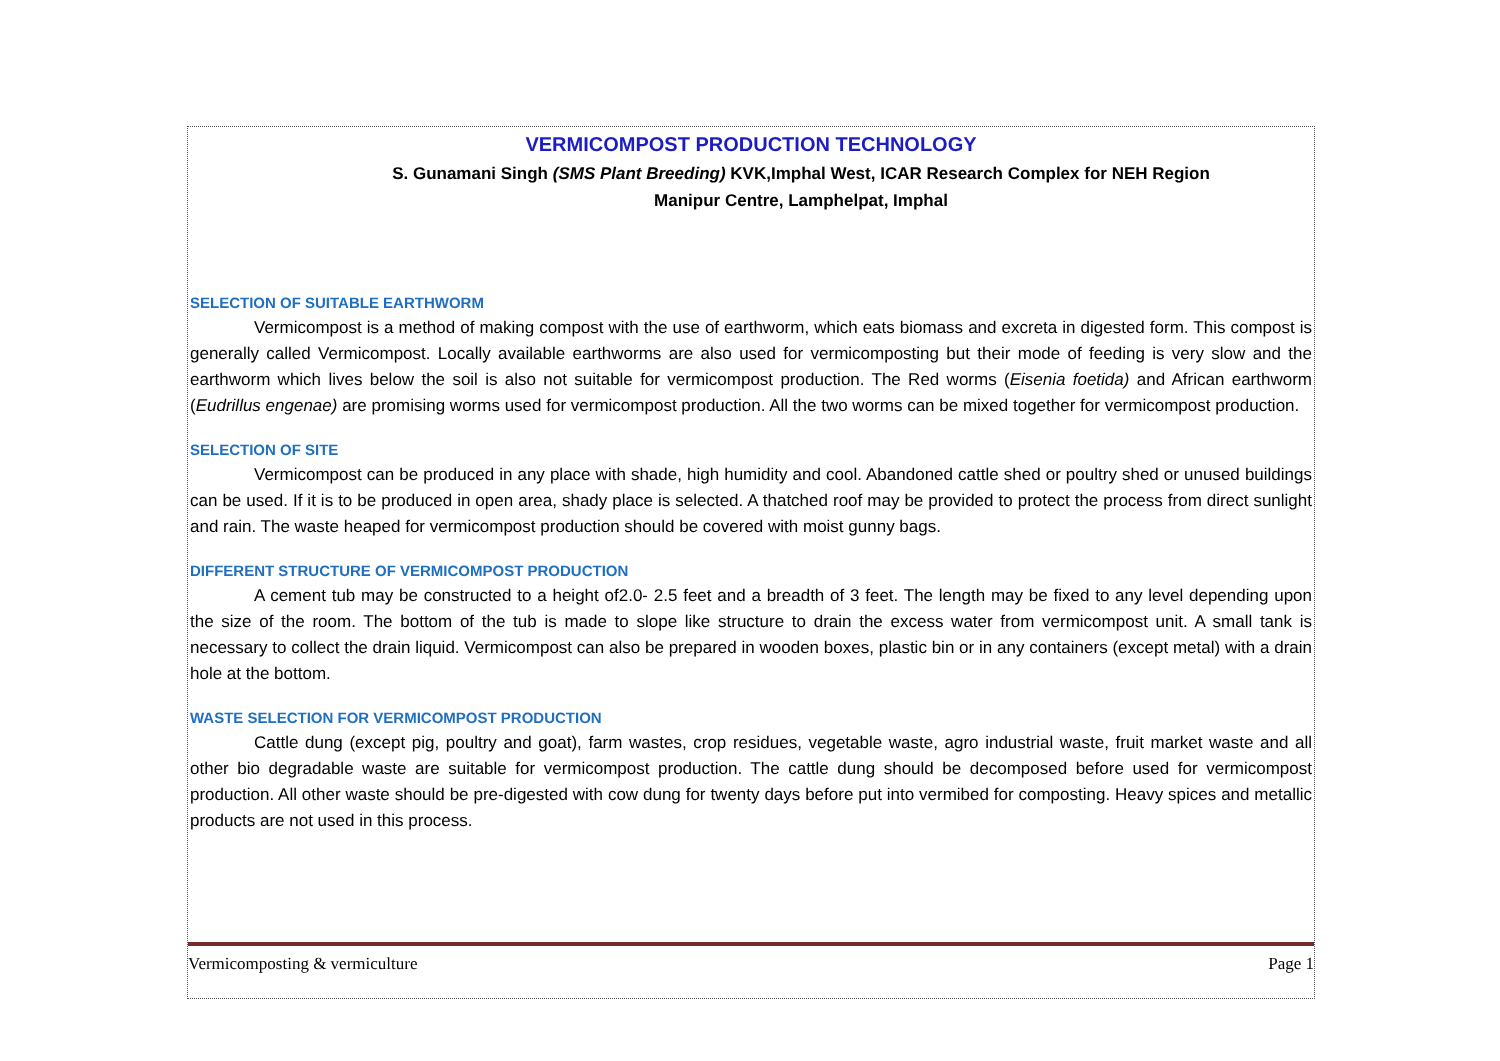VERMICOMPOST PRODUCTION TECHNOLOGY
S. Gunamani Singh (SMS Plant Breeding) KVK,Imphal West, ICAR Research Complex for NEH Region
Manipur Centre, Lamphelpat, Imphal
SELECTION OF SUITABLE EARTHWORM
Vermicompost is a method of making compost with the use of earthworm, which eats biomass and excreta in digested form. This compost is generally called Vermicompost. Locally available earthworms are also used for vermicomposting but their mode of feeding is very slow and the earthworm which lives below the soil is also not suitable for vermicompost production. The Red worms (Eisenia foetida) and African earthworm (Eudrillus engenae) are promising worms used for vermicompost production. All the two worms can be mixed together for vermicompost production.
SELECTION OF SITE
Vermicompost can be produced in any place with shade, high humidity and cool. Abandoned cattle shed or poultry shed or unused buildings can be used. If it is to be produced in open area, shady place is selected. A thatched roof may be provided to protect the process from direct sunlight and rain. The waste heaped for vermicompost production should be covered with moist gunny bags.
DIFFERENT STRUCTURE OF VERMICOMPOST PRODUCTION
A cement tub may be constructed to a height of2.0- 2.5 feet and a breadth of 3 feet. The length may be fixed to any level depending upon the size of the room. The bottom of the tub is made to slope like structure to drain the excess water from vermicompost unit. A small tank is necessary to collect the drain liquid. Vermicompost can also be prepared in wooden boxes, plastic bin or in any containers (except metal) with a drain hole at the bottom.
WASTE SELECTION FOR VERMICOMPOST PRODUCTION
Cattle dung (except pig, poultry and goat), farm wastes, crop residues, vegetable waste, agro industrial waste, fruit market waste and all other bio degradable waste are suitable for vermicompost production. The cattle dung should be decomposed before used for vermicompost production. All other waste should be pre-digested with cow dung for twenty days before put into vermibed for composting. Heavy spices and metallic products are not used in this process.
Vermicomposting & vermiculture Page 1